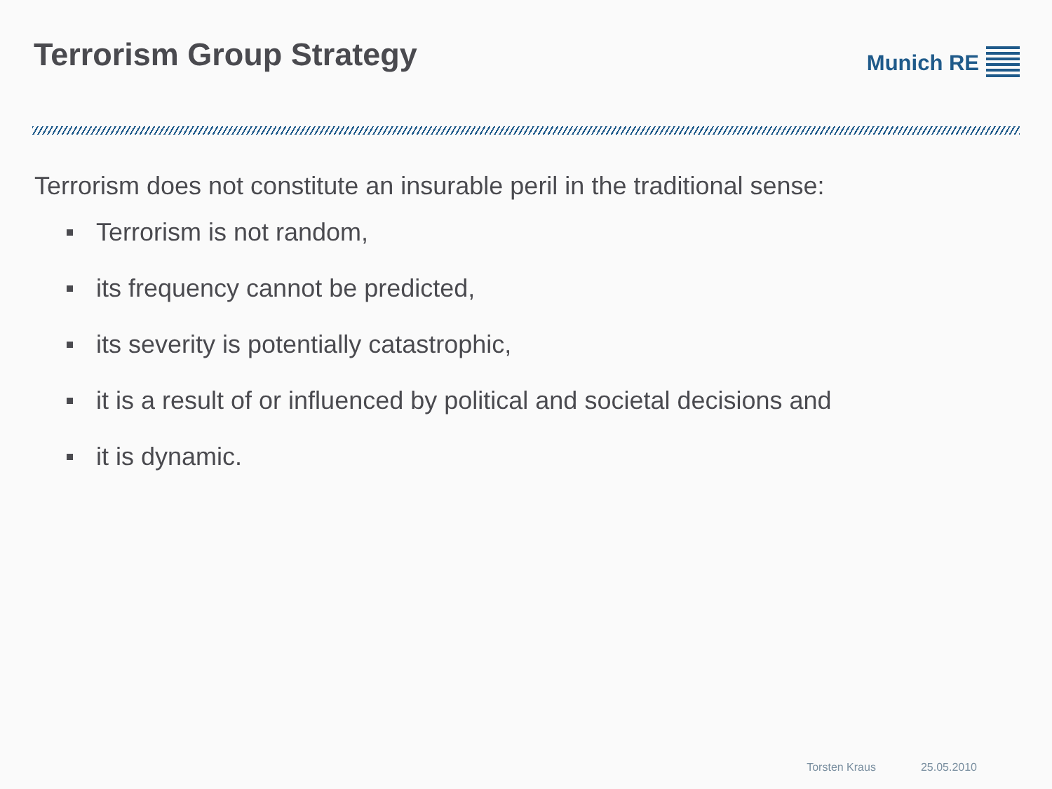Terrorism Group Strategy
Munich RE
Terrorism does not constitute an insurable peril in the traditional sense:
Terrorism is not random,
its frequency cannot be predicted,
its severity is potentially catastrophic,
it is a result of or influenced by political and societal decisions and
it is dynamic.
Torsten Kraus 25.05.2010